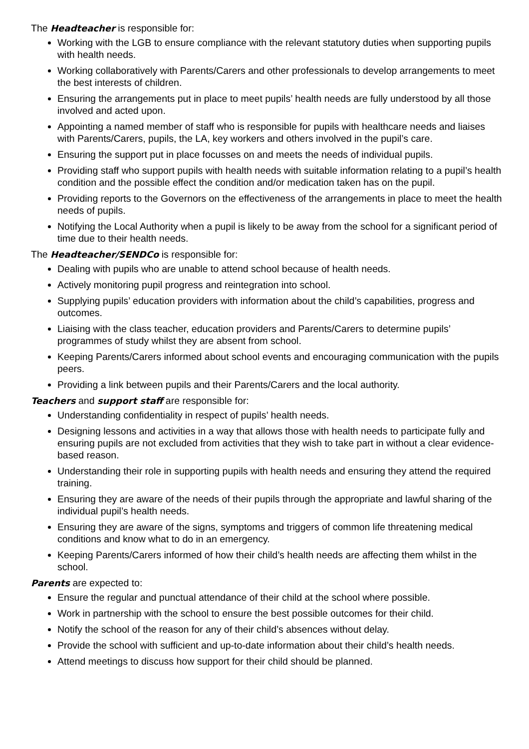The Headteacher is responsible for:
Working with the LGB to ensure compliance with the relevant statutory duties when supporting pupils with health needs.
Working collaboratively with Parents/Carers and other professionals to develop arrangements to meet the best interests of children.
Ensuring the arrangements put in place to meet pupils’ health needs are fully understood by all those involved and acted upon.
Appointing a named member of staff who is responsible for pupils with healthcare needs and liaises with Parents/Carers, pupils, the LA, key workers and others involved in the pupil’s care.
Ensuring the support put in place focusses on and meets the needs of individual pupils.
Providing staff who support pupils with health needs with suitable information relating to a pupil’s health condition and the possible effect the condition and/or medication taken has on the pupil.
Providing reports to the Governors on the effectiveness of the arrangements in place to meet the health needs of pupils.
Notifying the Local Authority when a pupil is likely to be away from the school for a significant period of time due to their health needs.
The Headteacher/SENDCo is responsible for:
Dealing with pupils who are unable to attend school because of health needs.
Actively monitoring pupil progress and reintegration into school.
Supplying pupils’ education providers with information about the child’s capabilities, progress and outcomes.
Liaising with the class teacher, education providers and Parents/Carers to determine pupils’ programmes of study whilst they are absent from school.
Keeping Parents/Carers informed about school events and encouraging communication with the pupils peers.
Providing a link between pupils and their Parents/Carers and the local authority.
Teachers and support staff are responsible for:
Understanding confidentiality in respect of pupils’ health needs.
Designing lessons and activities in a way that allows those with health needs to participate fully and ensuring pupils are not excluded from activities that they wish to take part in without a clear evidence-based reason.
Understanding their role in supporting pupils with health needs and ensuring they attend the required training.
Ensuring they are aware of the needs of their pupils through the appropriate and lawful sharing of the individual pupil’s health needs.
Ensuring they are aware of the signs, symptoms and triggers of common life threatening medical conditions and know what to do in an emergency.
Keeping Parents/Carers informed of how their child’s health needs are affecting them whilst in the school.
Parents are expected to:
Ensure the regular and punctual attendance of their child at the school where possible.
Work in partnership with the school to ensure the best possible outcomes for their child.
Notify the school of the reason for any of their child’s absences without delay.
Provide the school with sufficient and up-to-date information about their child’s health needs.
Attend meetings to discuss how support for their child should be planned.